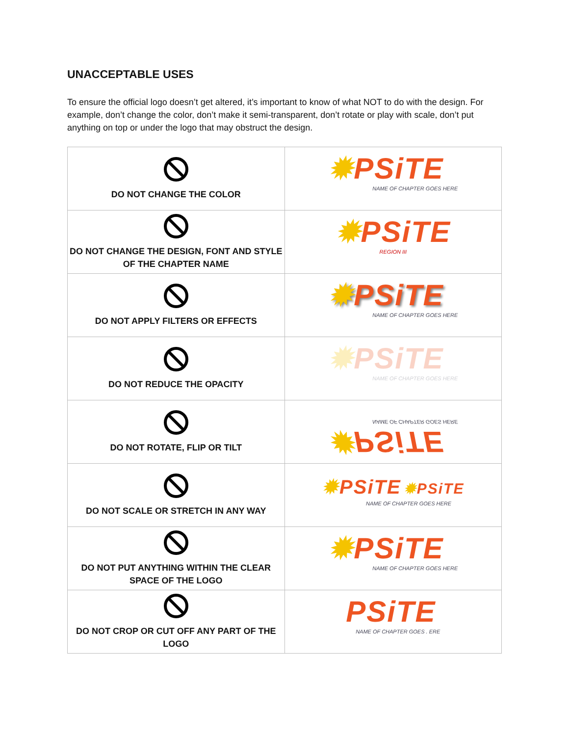UNACCEPTABLE USES
To ensure the official logo doesn’t get altered, it’s important to know of what NOT to do with the design. For example, don’t change the color, don’t make it semi-transparent, don’t rotate or play with scale, don’t put anything on top or under the logo that may obstruct the design.
| DO NOT CHANGE THE COLOR | ✹ PSiTE NAME OF CHAPTER GOES HERE |
| DO NOT CHANGE THE DESIGN, FONT AND STYLE OF THE CHAPTER NAME | ✹ PSiTE REGION III |
| DO NOT APPLY FILTERS OR EFFECTS | ✹ PSiTE NAME OF CHAPTER GOES HERE |
| DO NOT REDUCE THE OPACITY | ✹ PSiTE NAME OF CHAPTER GOES HERE |
| DO NOT ROTATE, FLIP OR TILT | ✹ PSiTE NAME OF CHAPTER GOES HERE |
| DO NOT SCALE OR STRETCH IN ANY WAY | ✹ PSiTE ✹ PSiTE NAME OF CHAPTER GOES HERE |
| DO NOT PUT ANYTHING WITHIN THE CLEAR SPACE OF THE LOGO | ✹ PSiTE NAME OF CHAPTER GOES HERE |
| DO NOT CROP OR CUT OFF ANY PART OF THE LOGO | PSiTE NAME OF CHAPTER GOES . ERE |